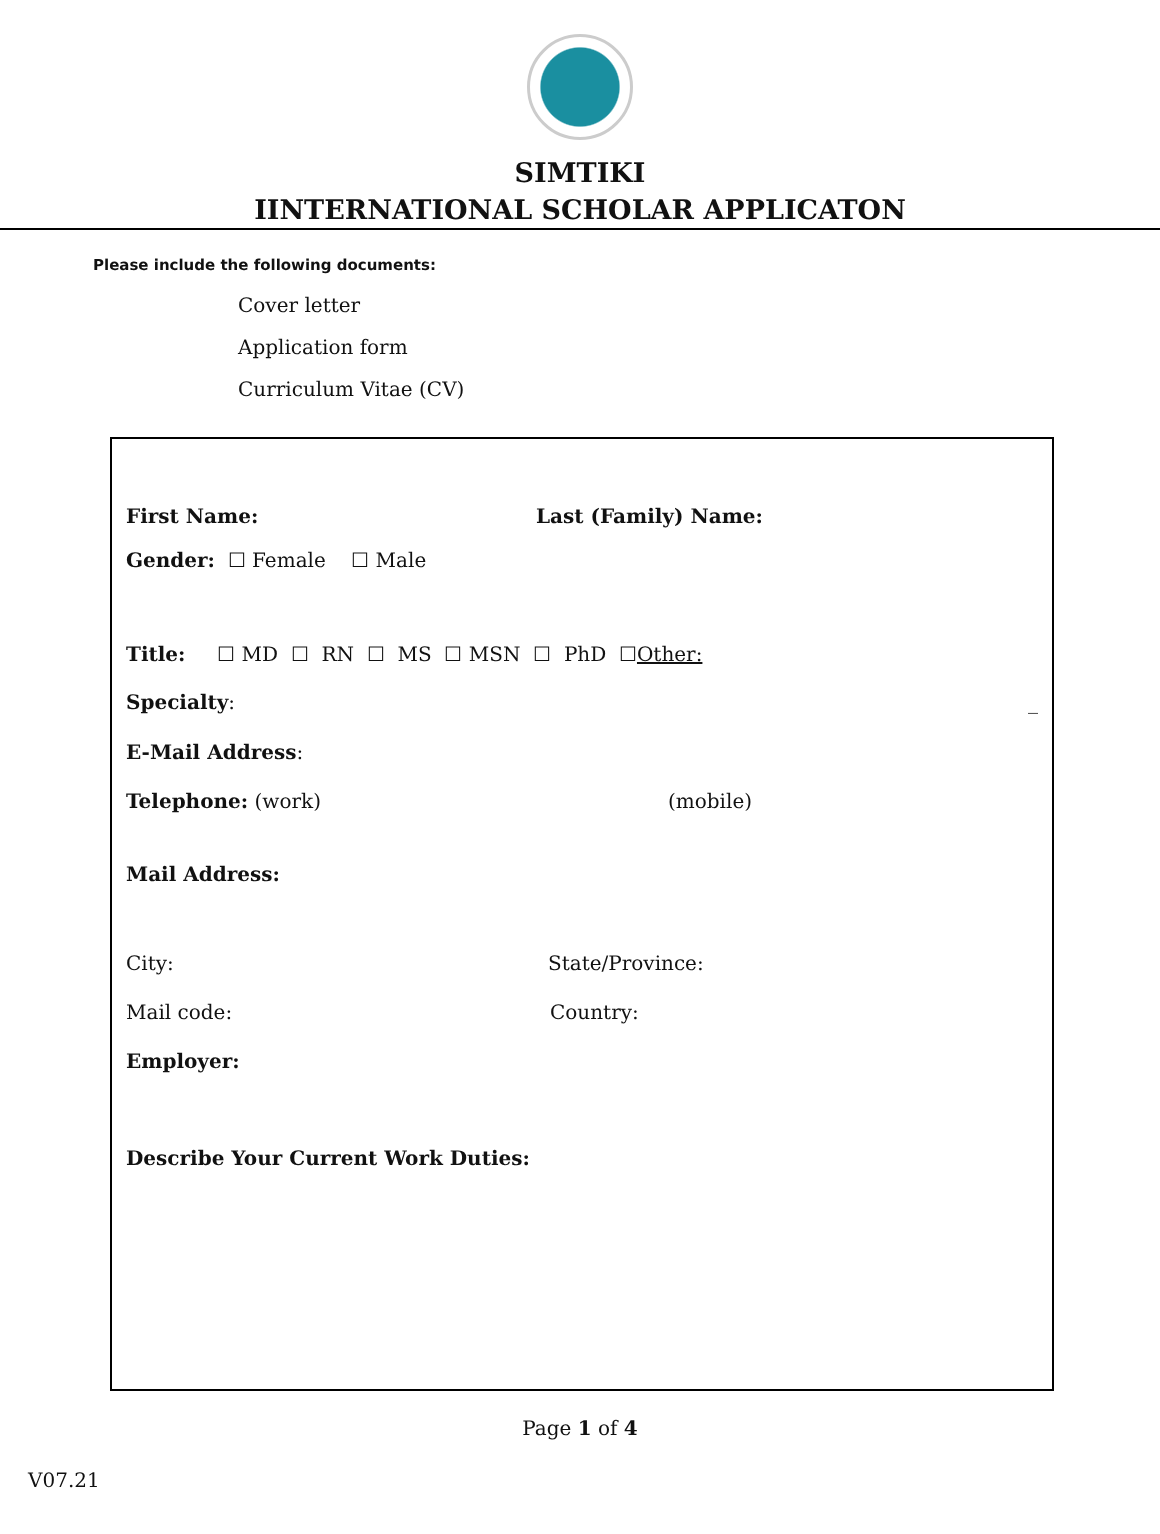SIMTIKI
IINTERNATIONAL SCHOLAR APPLICATON
Please include the following documents:
Cover letter
Application form
Curriculum Vitae (CV)
First Name: Last (Family) Name:
Gender: ☐ Female ☐ Male
Title: ☐ MD ☐ RN ☐ MS ☐ MSN ☐ PhD ☐ Other:
Specialty: _
E-Mail Address:
Telephone: (work) (mobile)
Mail Address:
City: State/Province:
Mail code: Country:
Employer:
Describe Your Current Work Duties:
Page 1 of 4
V07.21